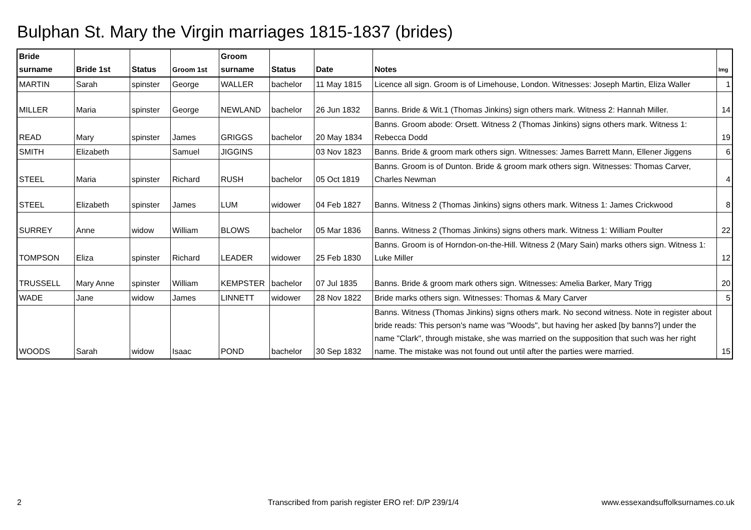Bulphan St. Mary the Virgin marriages 1815-1837 (brides)
| Bride surname | Bride 1st | Status | Groom 1st | Groom surname | Status | Date | Notes | Img |
| --- | --- | --- | --- | --- | --- | --- | --- | --- |
| MARTIN | Sarah | spinster | George | WALLER | bachelor | 11 May 1815 | Licence all sign. Groom is of Limehouse, London. Witnesses: Joseph Martin, Eliza Waller | 1 |
| MILLER | Maria | spinster | George | NEWLAND | bachelor | 26 Jun 1832 | Banns. Bride & Wit.1 (Thomas Jinkins) sign others mark. Witness 2: Hannah Miller. | 14 |
| READ | Mary | spinster | James | GRIGGS | bachelor | 20 May 1834 | Banns. Groom abode: Orsett. Witness 2 (Thomas Jinkins) signs others mark. Witness 1: Rebecca Dodd | 19 |
| SMITH | Elizabeth | | Samuel | JIGGINS | | 03 Nov 1823 | Banns. Bride & groom mark others sign. Witnesses: James Barrett Mann, Ellener Jiggens | 6 |
| STEEL | Maria | spinster | Richard | RUSH | bachelor | 05 Oct 1819 | Banns. Groom is of Dunton. Bride & groom mark others sign. Witnesses: Thomas Carver, Charles Newman | 4 |
| STEEL | Elizabeth | spinster | James | LUM | widower | 04 Feb 1827 | Banns. Witness 2 (Thomas Jinkins) signs others mark. Witness 1: James Crickwood | 8 |
| SURREY | Anne | widow | William | BLOWS | bachelor | 05 Mar 1836 | Banns. Witness 2 (Thomas Jinkins) signs others mark. Witness 1: William Poulter | 22 |
| TOMPSON | Eliza | spinster | Richard | LEADER | widower | 25 Feb 1830 | Banns. Groom is of Horndon-on-the-Hill. Witness 2 (Mary Sain) marks others sign. Witness 1: Luke Miller | 12 |
| TRUSSELL | Mary Anne | spinster | William | KEMPSTER | bachelor | 07 Jul 1835 | Banns. Bride & groom mark others sign. Witnesses: Amelia Barker, Mary Trigg | 20 |
| WADE | Jane | widow | James | LINNETT | widower | 28 Nov 1822 | Bride marks others sign. Witnesses: Thomas & Mary Carver | 5 |
| WOODS | Sarah | widow | Isaac | POND | bachelor | 30 Sep 1832 | Banns. Witness (Thomas Jinkins) signs others mark. No second witness. Note in register about bride reads: This person's name was "Woods", but having her asked [by banns?] under the name "Clark", through mistake, she was married on the supposition that such was her right name. The mistake was not found out until after the parties were married. | 15 |
2
Transcribed from parish register ERO ref: D/P 239/1/4
www.essexandsuffolksurnames.co.uk